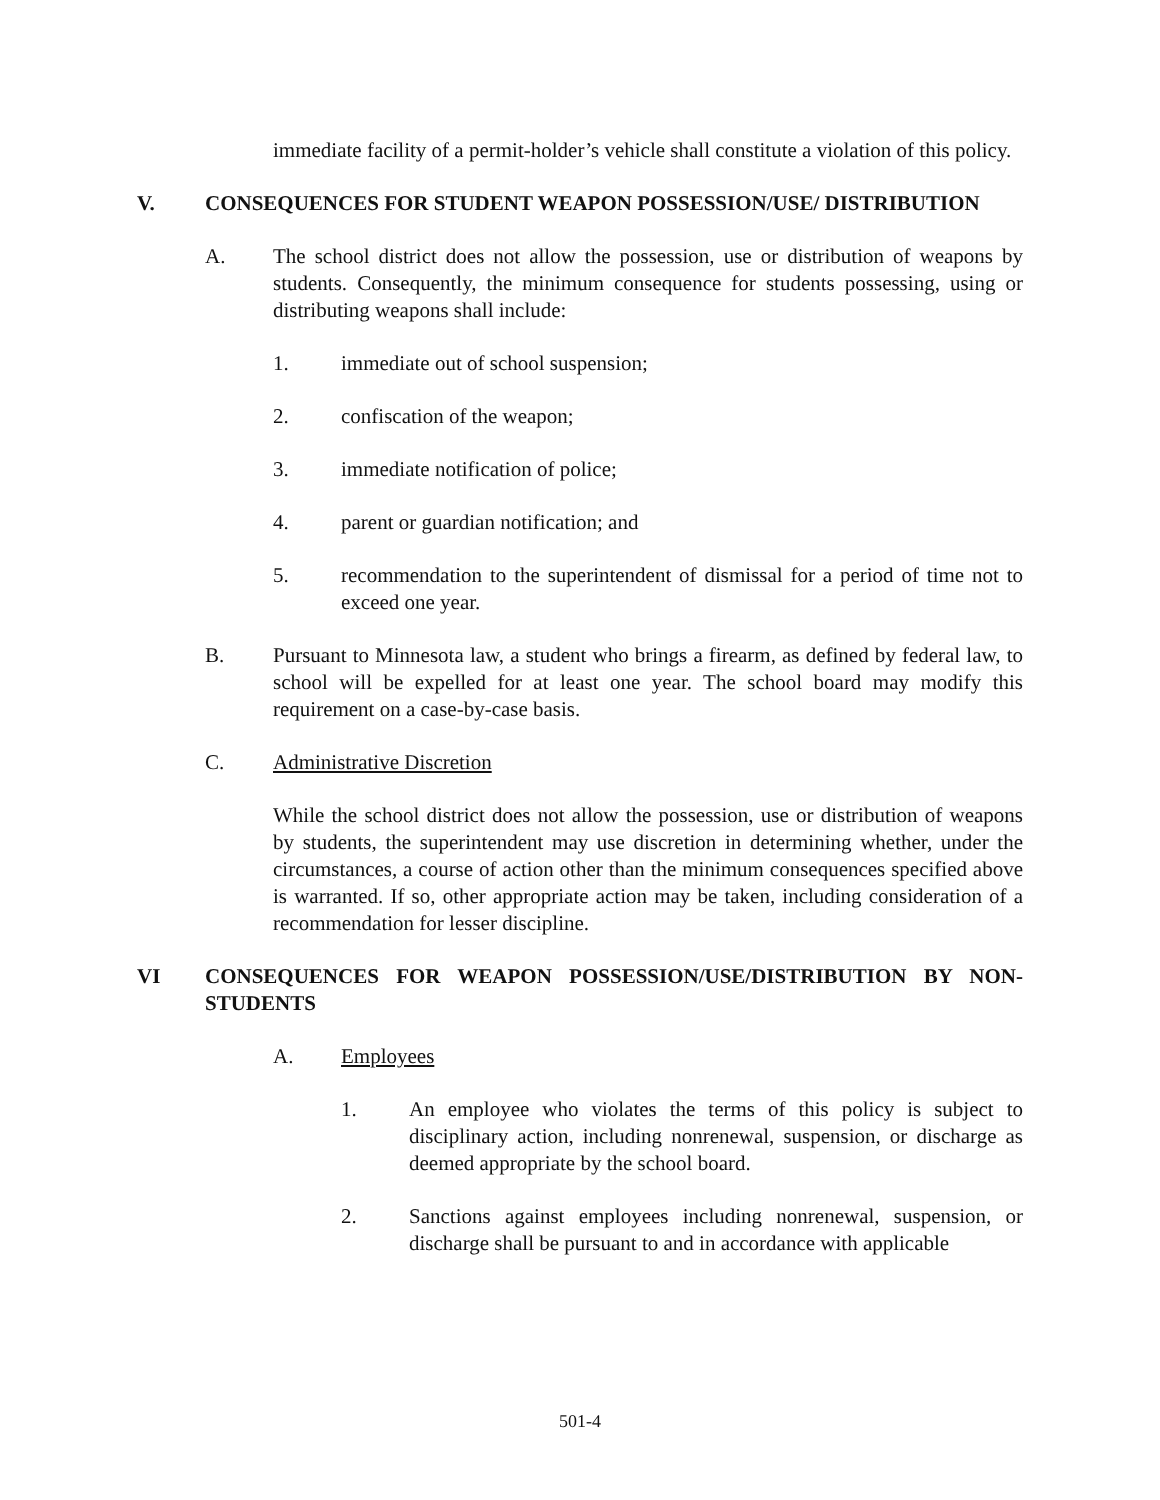immediate facility of a permit-holder’s vehicle shall constitute a violation of this policy.
V. CONSEQUENCES FOR STUDENT WEAPON POSSESSION/USE/ DISTRIBUTION
A. The school district does not allow the possession, use or distribution of weapons by students. Consequently, the minimum consequence for students possessing, using or distributing weapons shall include:
1. immediate out of school suspension;
2. confiscation of the weapon;
3. immediate notification of police;
4. parent or guardian notification; and
5. recommendation to the superintendent of dismissal for a period of time not to exceed one year.
B. Pursuant to Minnesota law, a student who brings a firearm, as defined by federal law, to school will be expelled for at least one year. The school board may modify this requirement on a case-by-case basis.
C. Administrative Discretion
While the school district does not allow the possession, use or distribution of weapons by students, the superintendent may use discretion in determining whether, under the circumstances, a course of action other than the minimum consequences specified above is warranted. If so, other appropriate action may be taken, including consideration of a recommendation for lesser discipline.
VI CONSEQUENCES FOR WEAPON POSSESSION/USE/DISTRIBUTION BY NON-STUDENTS
A. Employees
1. An employee who violates the terms of this policy is subject to disciplinary action, including nonrenewal, suspension, or discharge as deemed appropriate by the school board.
2. Sanctions against employees including nonrenewal, suspension, or discharge shall be pursuant to and in accordance with applicable
501-4